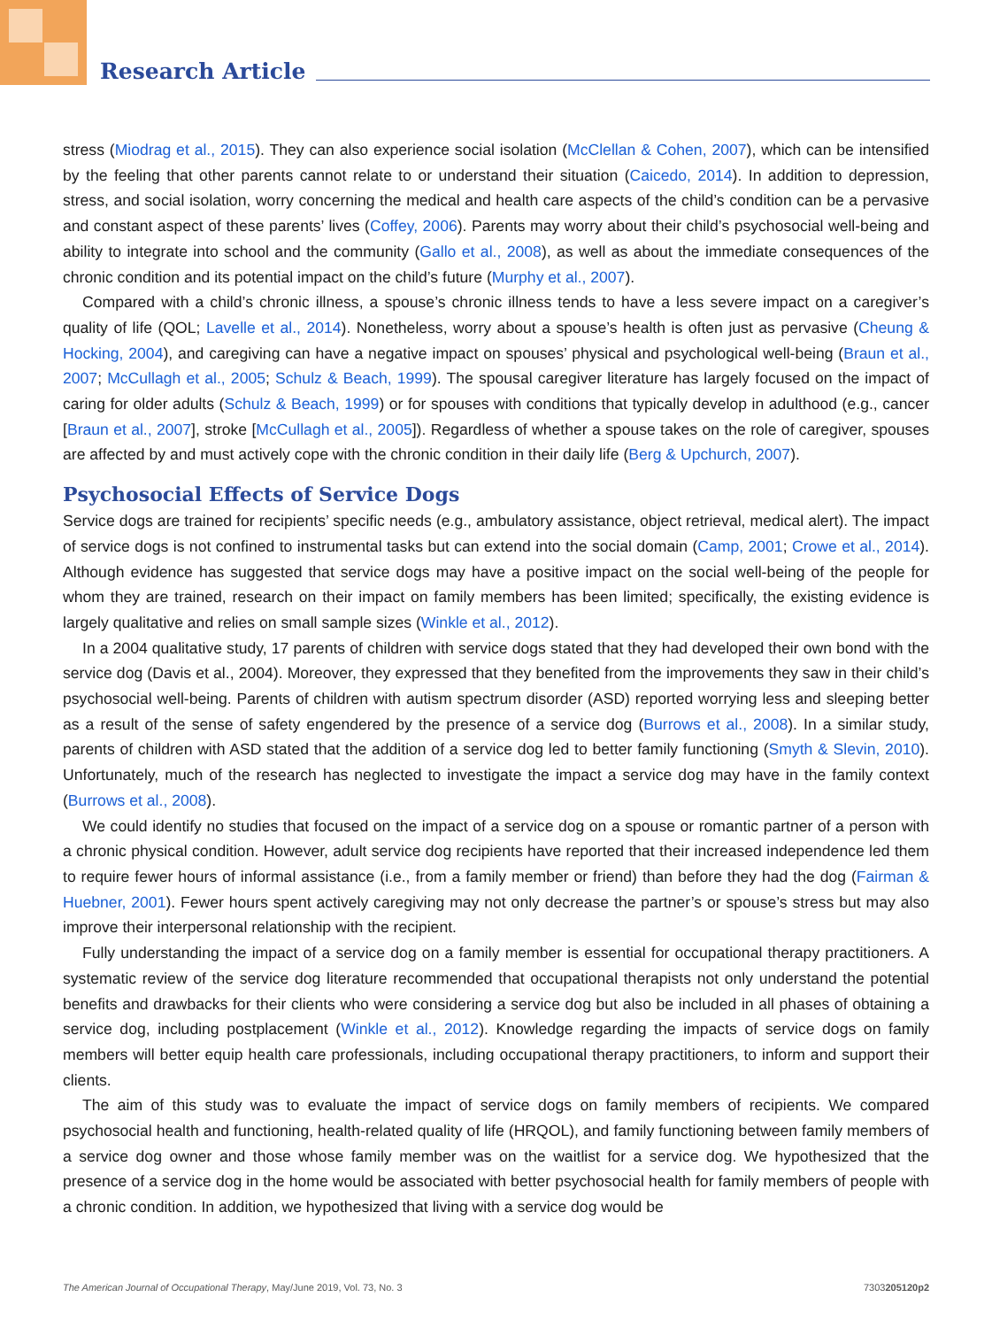Research Article
stress (Miodrag et al., 2015). They can also experience social isolation (McClellan & Cohen, 2007), which can be intensified by the feeling that other parents cannot relate to or understand their situation (Caicedo, 2014). In addition to depression, stress, and social isolation, worry concerning the medical and health care aspects of the child’s condition can be a pervasive and constant aspect of these parents’ lives (Coffey, 2006). Parents may worry about their child’s psychosocial well-being and ability to integrate into school and the community (Gallo et al., 2008), as well as about the immediate consequences of the chronic condition and its potential impact on the child’s future (Murphy et al., 2007).
Compared with a child’s chronic illness, a spouse’s chronic illness tends to have a less severe impact on a caregiver’s quality of life (QOL; Lavelle et al., 2014). Nonetheless, worry about a spouse’s health is often just as pervasive (Cheung & Hocking, 2004), and caregiving can have a negative impact on spouses’ physical and psychological well-being (Braun et al., 2007; McCullagh et al., 2005; Schulz & Beach, 1999). The spousal caregiver literature has largely focused on the impact of caring for older adults (Schulz & Beach, 1999) or for spouses with conditions that typically develop in adulthood (e.g., cancer [Braun et al., 2007], stroke [McCullagh et al., 2005]). Regardless of whether a spouse takes on the role of caregiver, spouses are affected by and must actively cope with the chronic condition in their daily life (Berg & Upchurch, 2007).
Psychosocial Effects of Service Dogs
Service dogs are trained for recipients’ specific needs (e.g., ambulatory assistance, object retrieval, medical alert). The impact of service dogs is not confined to instrumental tasks but can extend into the social domain (Camp, 2001; Crowe et al., 2014). Although evidence has suggested that service dogs may have a positive impact on the social well-being of the people for whom they are trained, research on their impact on family members has been limited; specifically, the existing evidence is largely qualitative and relies on small sample sizes (Winkle et al., 2012).
In a 2004 qualitative study, 17 parents of children with service dogs stated that they had developed their own bond with the service dog (Davis et al., 2004). Moreover, they expressed that they benefited from the improvements they saw in their child’s psychosocial well-being. Parents of children with autism spectrum disorder (ASD) reported worrying less and sleeping better as a result of the sense of safety engendered by the presence of a service dog (Burrows et al., 2008). In a similar study, parents of children with ASD stated that the addition of a service dog led to better family functioning (Smyth & Slevin, 2010). Unfortunately, much of the research has neglected to investigate the impact a service dog may have in the family context (Burrows et al., 2008).
We could identify no studies that focused on the impact of a service dog on a spouse or romantic partner of a person with a chronic physical condition. However, adult service dog recipients have reported that their increased independence led them to require fewer hours of informal assistance (i.e., from a family member or friend) than before they had the dog (Fairman & Huebner, 2001). Fewer hours spent actively caregiving may not only decrease the partner’s or spouse’s stress but may also improve their interpersonal relationship with the recipient.
Fully understanding the impact of a service dog on a family member is essential for occupational therapy practitioners. A systematic review of the service dog literature recommended that occupational therapists not only understand the potential benefits and drawbacks for their clients who were considering a service dog but also be included in all phases of obtaining a service dog, including postplacement (Winkle et al., 2012). Knowledge regarding the impacts of service dogs on family members will better equip health care professionals, including occupational therapy practitioners, to inform and support their clients.
The aim of this study was to evaluate the impact of service dogs on family members of recipients. We compared psychosocial health and functioning, health-related quality of life (HRQOL), and family functioning between family members of a service dog owner and those whose family member was on the waitlist for a service dog. We hypothesized that the presence of a service dog in the home would be associated with better psychosocial health for family members of people with a chronic condition. In addition, we hypothesized that living with a service dog would be
The American Journal of Occupational Therapy, May/June 2019, Vol. 73, No. 3 7303205120p2